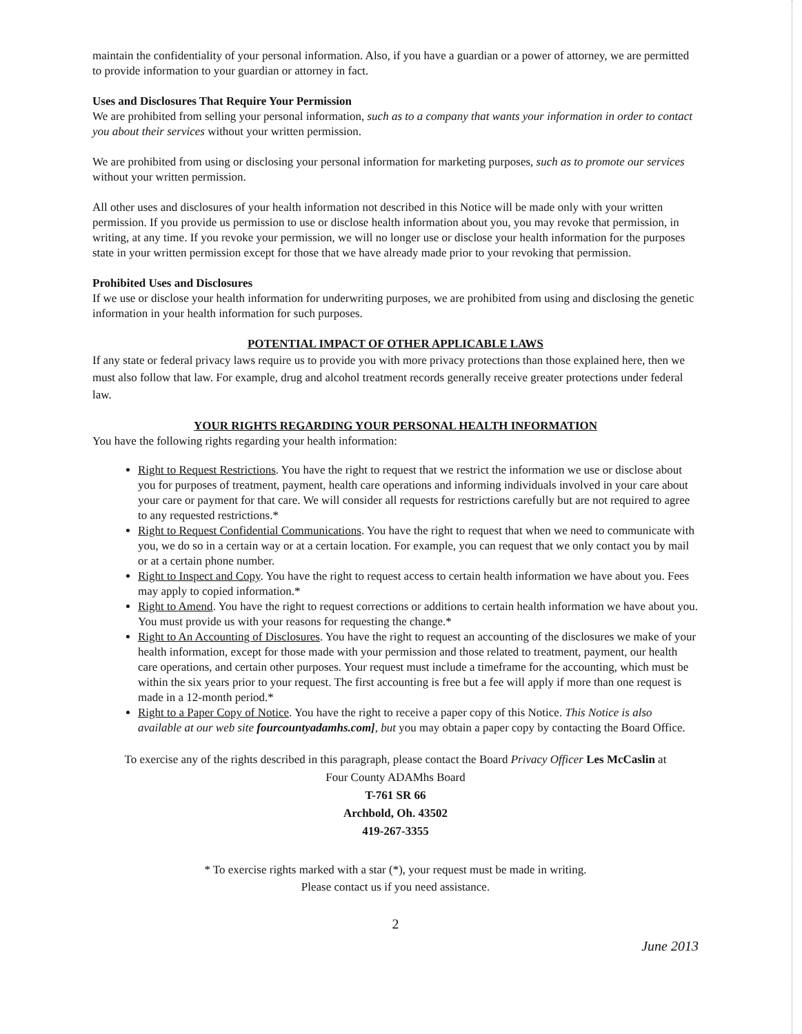maintain the confidentiality of your personal information. Also, if you have a guardian or a power of attorney, we are permitted to provide information to your guardian or attorney in fact.
Uses and Disclosures That Require Your Permission
We are prohibited from selling your personal information, such as to a company that wants your information in order to contact you about their services without your written permission.
We are prohibited from using or disclosing your personal information for marketing purposes, such as to promote our services without your written permission.
All other uses and disclosures of your health information not described in this Notice will be made only with your written permission. If you provide us permission to use or disclose health information about you, you may revoke that permission, in writing, at any time. If you revoke your permission, we will no longer use or disclose your health information for the purposes state in your written permission except for those that we have already made prior to your revoking that permission.
Prohibited Uses and Disclosures
If we use or disclose your health information for underwriting purposes, we are prohibited from using and disclosing the genetic information in your health information for such purposes.
POTENTIAL IMPACT OF OTHER APPLICABLE LAWS
If any state or federal privacy laws require us to provide you with more privacy protections than those explained here, then we must also follow that law. For example, drug and alcohol treatment records generally receive greater protections under federal law.
YOUR RIGHTS REGARDING YOUR PERSONAL HEALTH INFORMATION
You have the following rights regarding your health information:
Right to Request Restrictions. You have the right to request that we restrict the information we use or disclose about you for purposes of treatment, payment, health care operations and informing individuals involved in your care about your care or payment for that care. We will consider all requests for restrictions carefully but are not required to agree to any requested restrictions.*
Right to Request Confidential Communications. You have the right to request that when we need to communicate with you, we do so in a certain way or at a certain location. For example, you can request that we only contact you by mail or at a certain phone number.
Right to Inspect and Copy. You have the right to request access to certain health information we have about you. Fees may apply to copied information.*
Right to Amend. You have the right to request corrections or additions to certain health information we have about you. You must provide us with your reasons for requesting the change.*
Right to An Accounting of Disclosures. You have the right to request an accounting of the disclosures we make of your health information, except for those made with your permission and those related to treatment, payment, our health care operations, and certain other purposes. Your request must include a timeframe for the accounting, which must be within the six years prior to your request. The first accounting is free but a fee will apply if more than one request is made in a 12-month period.*
Right to a Paper Copy of Notice. You have the right to receive a paper copy of this Notice. This Notice is also available at our web site fourcountyadamhs.com], but you may obtain a paper copy by contacting the Board Office.
To exercise any of the rights described in this paragraph, please contact the Board Privacy Officer Les McCaslin at
Four County ADAMhs Board
T-761 SR 66
Archbold, Oh. 43502
419-267-3355
* To exercise rights marked with a star (*), your request must be made in writing.
Please contact us if you need assistance.
2
June 2013